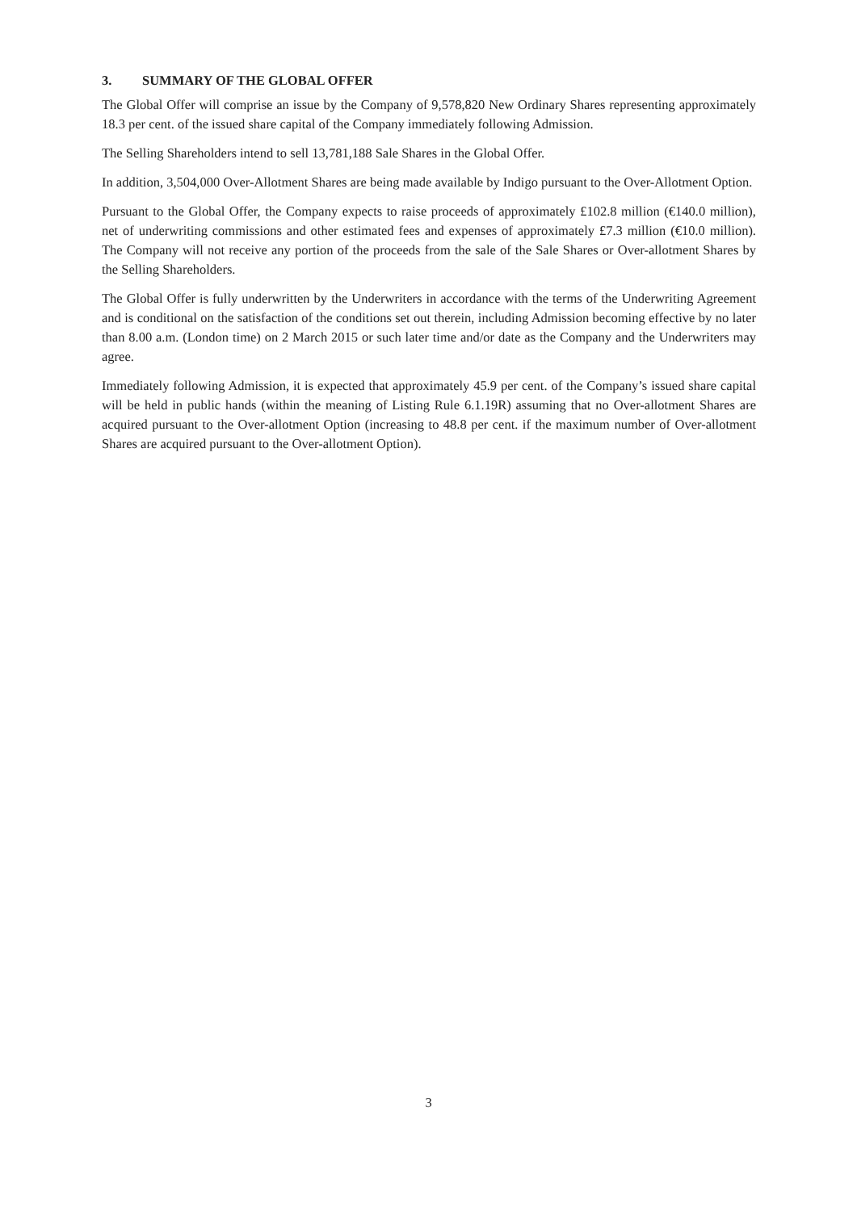3. SUMMARY OF THE GLOBAL OFFER
The Global Offer will comprise an issue by the Company of 9,578,820 New Ordinary Shares representing approximately 18.3 per cent. of the issued share capital of the Company immediately following Admission.
The Selling Shareholders intend to sell 13,781,188 Sale Shares in the Global Offer.
In addition, 3,504,000 Over-Allotment Shares are being made available by Indigo pursuant to the Over-Allotment Option.
Pursuant to the Global Offer, the Company expects to raise proceeds of approximately £102.8 million (€140.0 million), net of underwriting commissions and other estimated fees and expenses of approximately £7.3 million (€10.0 million). The Company will not receive any portion of the proceeds from the sale of the Sale Shares or Over-allotment Shares by the Selling Shareholders.
The Global Offer is fully underwritten by the Underwriters in accordance with the terms of the Underwriting Agreement and is conditional on the satisfaction of the conditions set out therein, including Admission becoming effective by no later than 8.00 a.m. (London time) on 2 March 2015 or such later time and/or date as the Company and the Underwriters may agree.
Immediately following Admission, it is expected that approximately 45.9 per cent. of the Company’s issued share capital will be held in public hands (within the meaning of Listing Rule 6.1.19R) assuming that no Over-allotment Shares are acquired pursuant to the Over-allotment Option (increasing to 48.8 per cent. if the maximum number of Over-allotment Shares are acquired pursuant to the Over-allotment Option).
3